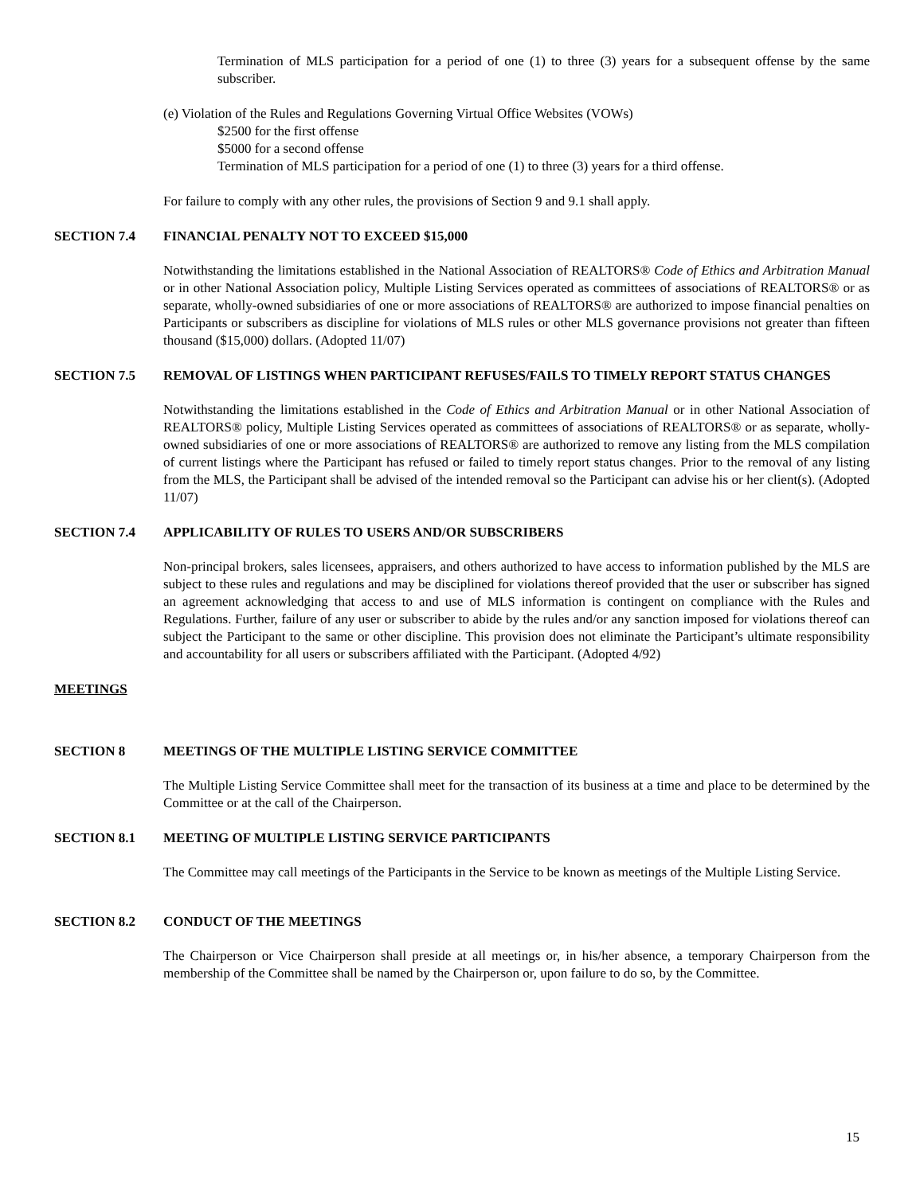Termination of MLS participation for a period of one (1) to three (3) years for a subsequent offense by the same subscriber.
(e) Violation of the Rules and Regulations Governing Virtual Office Websites (VOWs)
$2500 for the first offense
$5000 for a second offense
Termination of MLS participation for a period of one (1) to three (3) years for a third offense.
For failure to comply with any other rules, the provisions of Section 9 and 9.1 shall apply.
SECTION 7.4 FINANCIAL PENALTY NOT TO EXCEED $15,000
Notwithstanding the limitations established in the National Association of REALTORS® Code of Ethics and Arbitration Manual or in other National Association policy, Multiple Listing Services operated as committees of associations of REALTORS® or as separate, wholly-owned subsidiaries of one or more associations of REALTORS® are authorized to impose financial penalties on Participants or subscribers as discipline for violations of MLS rules or other MLS governance provisions not greater than fifteen thousand ($15,000) dollars. (Adopted 11/07)
SECTION 7.5 REMOVAL OF LISTINGS WHEN PARTICIPANT REFUSES/FAILS TO TIMELY REPORT STATUS CHANGES
Notwithstanding the limitations established in the Code of Ethics and Arbitration Manual or in other National Association of REALTORS® policy, Multiple Listing Services operated as committees of associations of REALTORS® or as separate, wholly-owned subsidiaries of one or more associations of REALTORS® are authorized to remove any listing from the MLS compilation of current listings where the Participant has refused or failed to timely report status changes. Prior to the removal of any listing from the MLS, the Participant shall be advised of the intended removal so the Participant can advise his or her client(s). (Adopted 11/07)
SECTION 7.4 APPLICABILITY OF RULES TO USERS AND/OR SUBSCRIBERS
Non-principal brokers, sales licensees, appraisers, and others authorized to have access to information published by the MLS are subject to these rules and regulations and may be disciplined for violations thereof provided that the user or subscriber has signed an agreement acknowledging that access to and use of MLS information is contingent on compliance with the Rules and Regulations. Further, failure of any user or subscriber to abide by the rules and/or any sanction imposed for violations thereof can subject the Participant to the same or other discipline. This provision does not eliminate the Participant’s ultimate responsibility and accountability for all users or subscribers affiliated with the Participant. (Adopted 4/92)
MEETINGS
SECTION 8 MEETINGS OF THE MULTIPLE LISTING SERVICE COMMITTEE
The Multiple Listing Service Committee shall meet for the transaction of its business at a time and place to be determined by the Committee or at the call of the Chairperson.
SECTION 8.1 MEETING OF MULTIPLE LISTING SERVICE PARTICIPANTS
The Committee may call meetings of the Participants in the Service to be known as meetings of the Multiple Listing Service.
SECTION 8.2 CONDUCT OF THE MEETINGS
The Chairperson or Vice Chairperson shall preside at all meetings or, in his/her absence, a temporary Chairperson from the membership of the Committee shall be named by the Chairperson or, upon failure to do so, by the Committee.
15